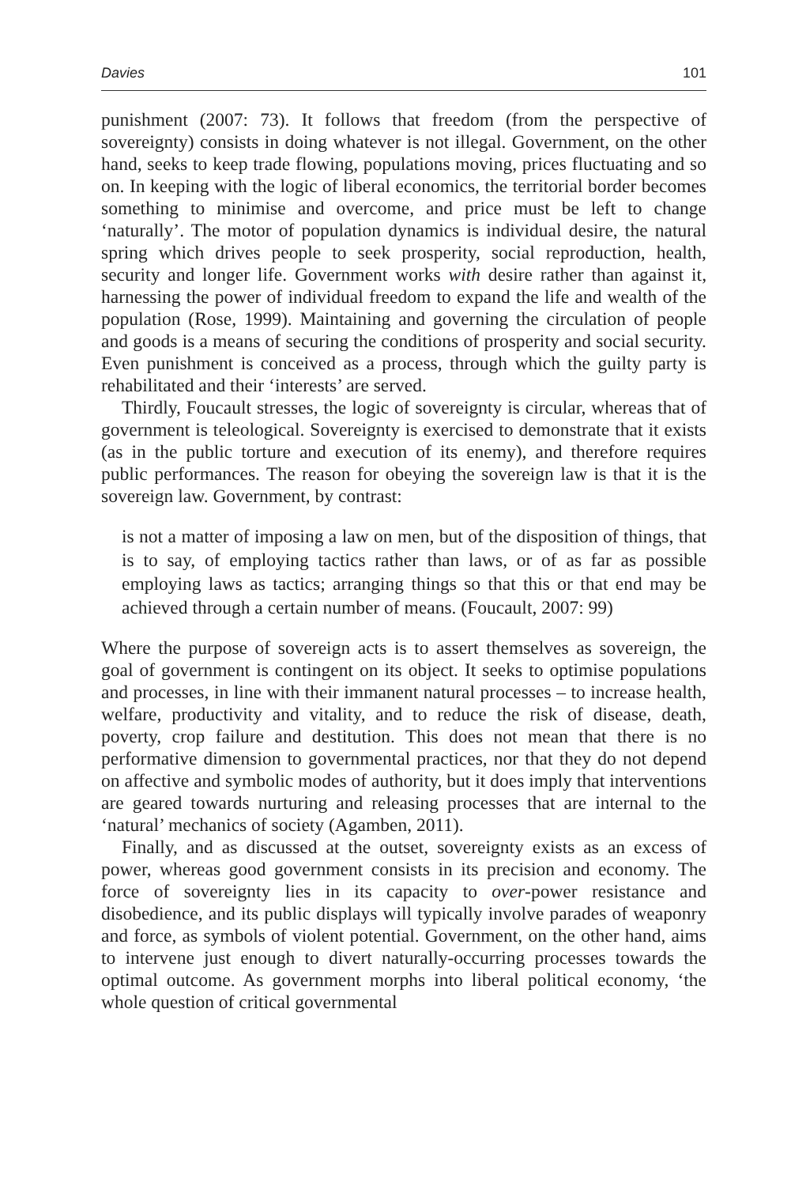Davies 101
punishment (2007: 73). It follows that freedom (from the perspective of sovereignty) consists in doing whatever is not illegal. Government, on the other hand, seeks to keep trade flowing, populations moving, prices fluctuating and so on. In keeping with the logic of liberal economics, the territorial border becomes something to minimise and overcome, and price must be left to change ‘naturally’. The motor of population dynamics is individual desire, the natural spring which drives people to seek prosperity, social reproduction, health, security and longer life. Government works with desire rather than against it, harnessing the power of individual freedom to expand the life and wealth of the population (Rose, 1999). Maintaining and governing the circulation of people and goods is a means of securing the conditions of prosperity and social security. Even punishment is conceived as a process, through which the guilty party is rehabilitated and their ‘interests’ are served.
Thirdly, Foucault stresses, the logic of sovereignty is circular, whereas that of government is teleological. Sovereignty is exercised to demonstrate that it exists (as in the public torture and execution of its enemy), and therefore requires public performances. The reason for obeying the sovereign law is that it is the sovereign law. Government, by contrast:
is not a matter of imposing a law on men, but of the disposition of things, that is to say, of employing tactics rather than laws, or of as far as possible employing laws as tactics; arranging things so that this or that end may be achieved through a certain number of means. (Foucault, 2007: 99)
Where the purpose of sovereign acts is to assert themselves as sovereign, the goal of government is contingent on its object. It seeks to optimise populations and processes, in line with their immanent natural processes – to increase health, welfare, productivity and vitality, and to reduce the risk of disease, death, poverty, crop failure and destitution. This does not mean that there is no performative dimension to governmental practices, nor that they do not depend on affective and symbolic modes of authority, but it does imply that interventions are geared towards nurturing and releasing processes that are internal to the ‘natural’ mechanics of society (Agamben, 2011).
Finally, and as discussed at the outset, sovereignty exists as an excess of power, whereas good government consists in its precision and economy. The force of sovereignty lies in its capacity to over-power resistance and disobedience, and its public displays will typically involve parades of weaponry and force, as symbols of violent potential. Government, on the other hand, aims to intervene just enough to divert naturally-occurring processes towards the optimal outcome. As government morphs into liberal political economy, ‘the whole question of critical governmental